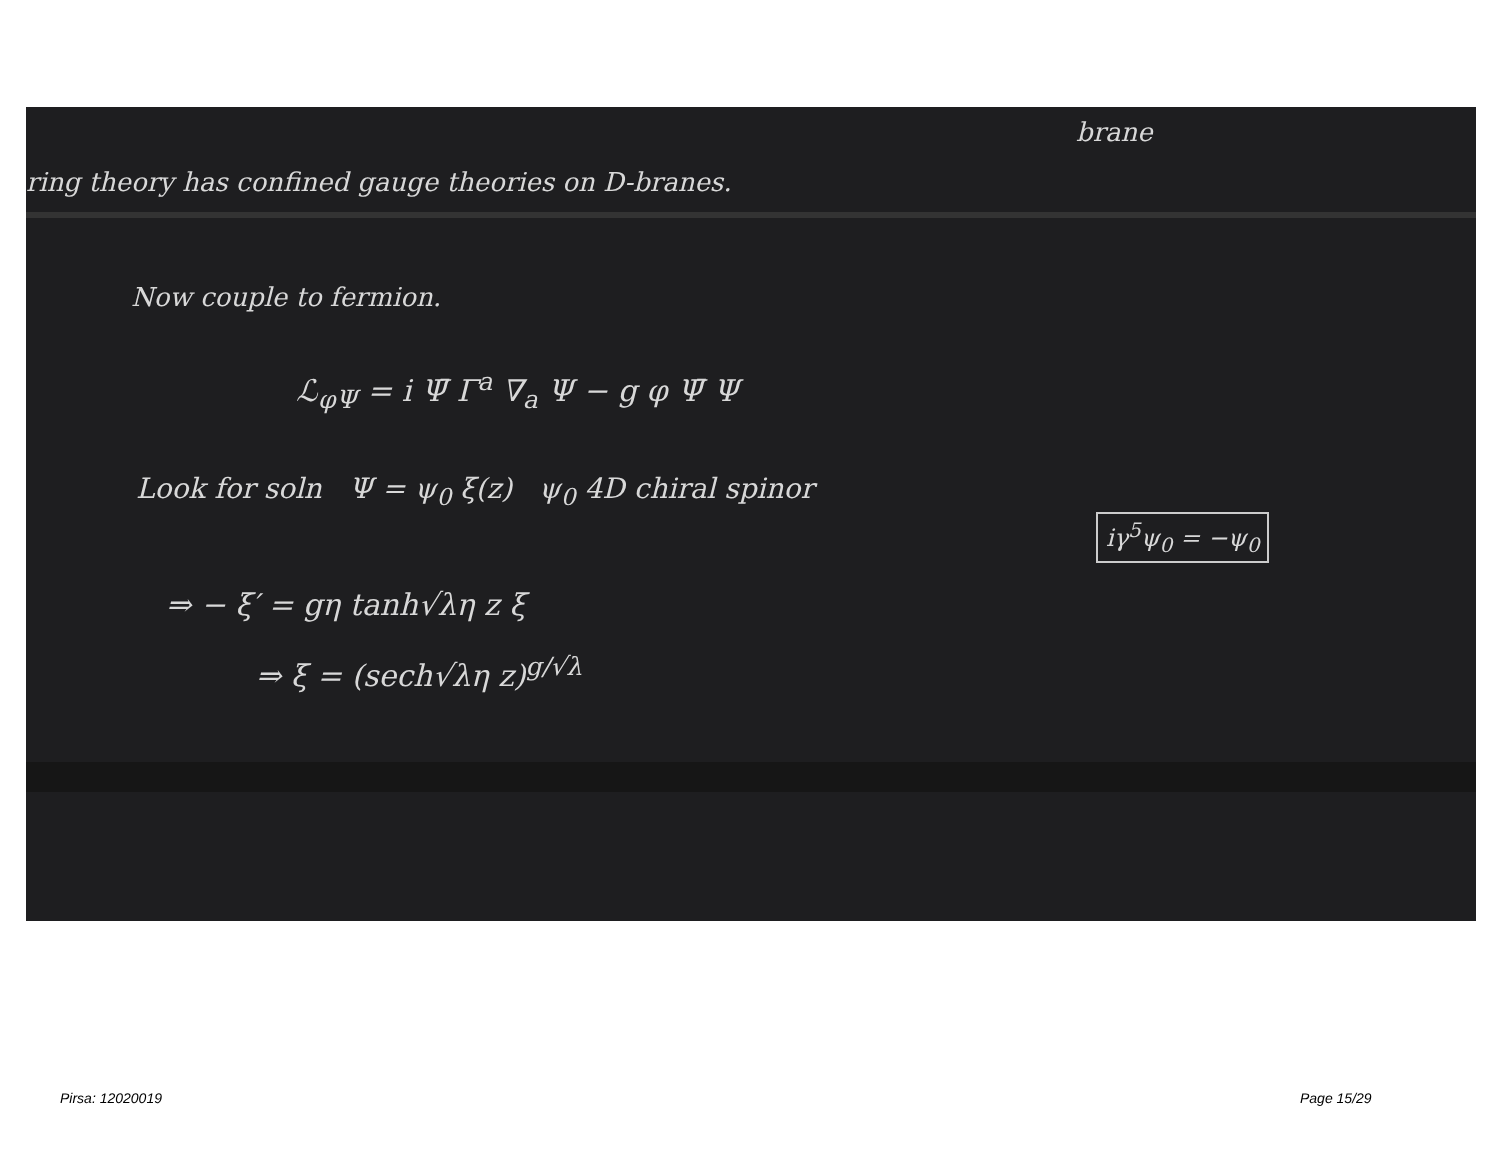brane
ring theory has confined gauge theories on D-branes.
Now couple to fermion.
ℒ<sub>φΨ</sub> = i Ψ̄ Γ<sup>a</sup> ∇<sub>a</sub> Ψ − g φ Ψ̄ Ψ
Look for soln Ψ = ψ<sub>0</sub> ξ(z) ψ<sub>0</sub> 4D chiral spinor
iγ<sup>5</sup>ψ<sub>0</sub> = −ψ<sub>0</sub>
⇒ − ξ′ = gη tanh√λη z ξ
⇒ ξ = (sech√λη z)<sup>g/√λ</sup>
Pirsa: 12020019 Page 15/29